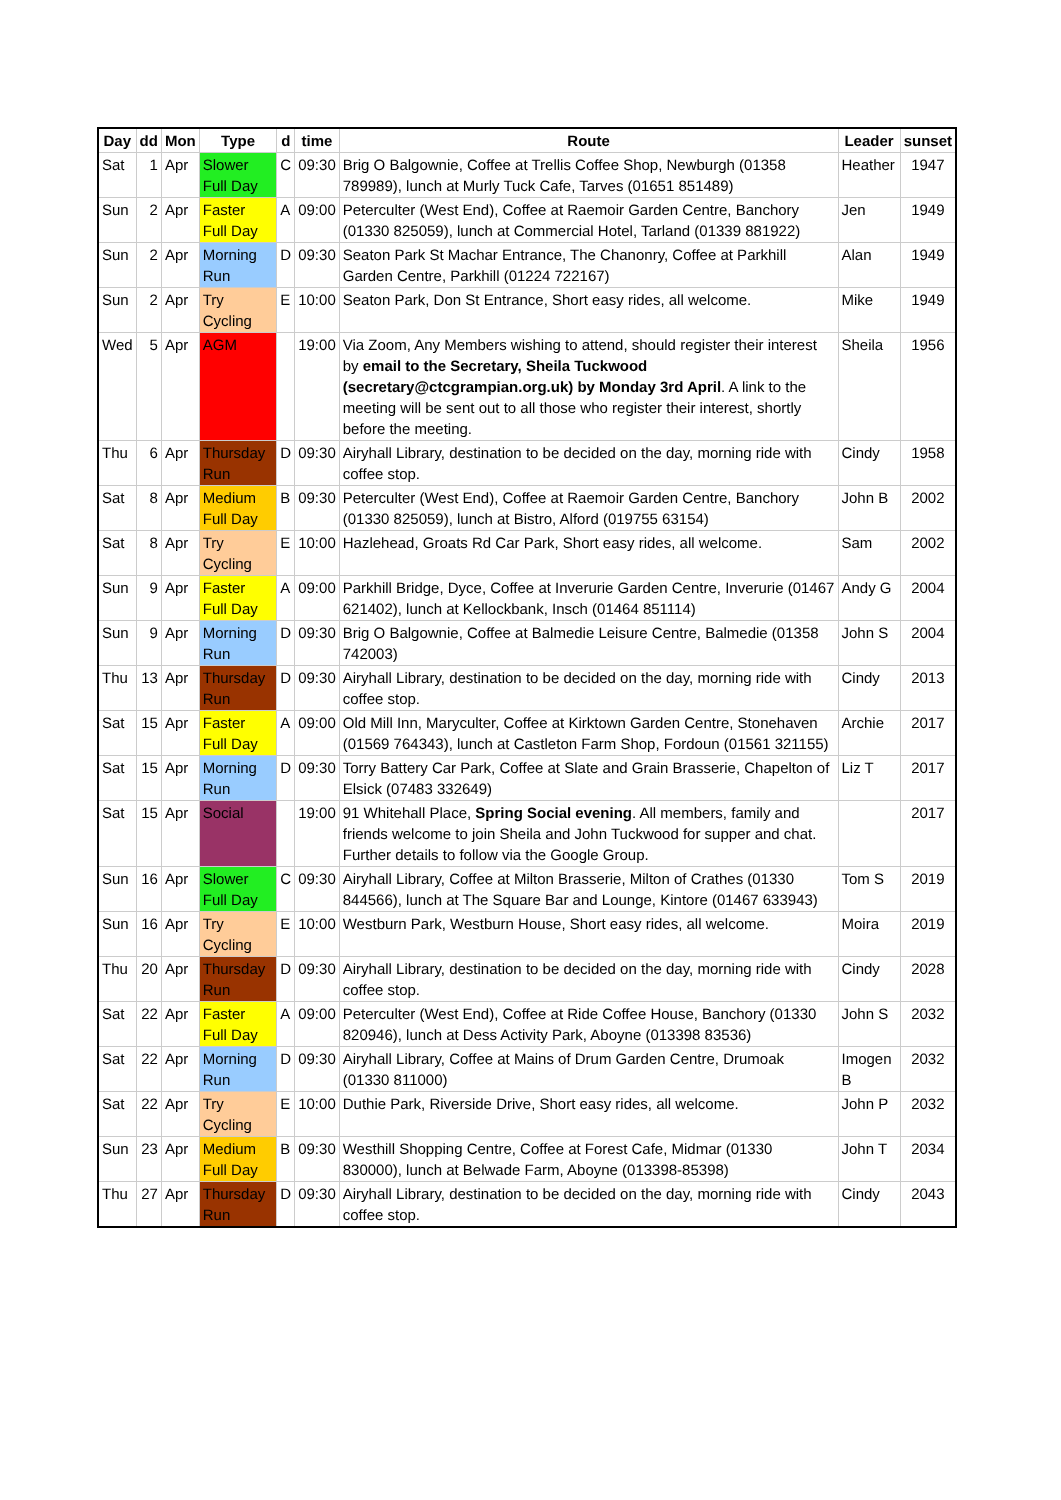| Day | dd | Mon | Type | d | time | Route | Leader | sunset |
| --- | --- | --- | --- | --- | --- | --- | --- | --- |
| Sat | 1 | Apr | Slower Full Day | C | 09:30 | Brig O Balgownie, Coffee at Trellis Coffee Shop, Newburgh (01358 789989), lunch at Murly Tuck Cafe, Tarves (01651 851489) | Heather | 1947 |
| Sun | 2 | Apr | Faster Full Day | A | 09:00 | Peterculter (West End), Coffee at Raemoir Garden Centre, Banchory (01330 825059), lunch at Commercial Hotel, Tarland (01339 881922) | Jen | 1949 |
| Sun | 2 | Apr | Morning Run | D | 09:30 | Seaton Park St Machar Entrance, The Chanonry, Coffee at Parkhill Garden Centre, Parkhill (01224 722167) | Alan | 1949 |
| Sun | 2 | Apr | Try Cycling | E | 10:00 | Seaton Park, Don St Entrance, Short easy rides, all welcome. | Mike | 1949 |
| Wed | 5 | Apr | AGM | | 19:00 | Via Zoom, Any Members wishing to attend, should register their interest by email to the Secretary, Sheila Tuckwood (secretary@ctcgrampian.org.uk) by Monday 3rd April . A link to the meeting will be sent out to all those who register their interest, shortly before the meeting. | Sheila | 1956 |
| Thu | 6 | Apr | Thursday Run | D | 09:30 | Airyhall Library, destination to be decided on the day, morning ride with coffee stop. | Cindy | 1958 |
| Sat | 8 | Apr | Medium Full Day | B | 09:30 | Peterculter (West End), Coffee at Raemoir Garden Centre, Banchory (01330 825059), lunch at Bistro, Alford (019755 63154) | John B | 2002 |
| Sat | 8 | Apr | Try Cycling | E | 10:00 | Hazlehead, Groats Rd Car Park, Short easy rides, all welcome. | Sam | 2002 |
| Sun | 9 | Apr | Faster Full Day | A | 09:00 | Parkhill Bridge, Dyce, Coffee at Inverurie Garden Centre, Inverurie (01467 621402), lunch at Kellockbank, Insch (01464 851114) | Andy G | 2004 |
| Sun | 9 | Apr | Morning Run | D | 09:30 | Brig O Balgownie, Coffee at Balmedie Leisure Centre, Balmedie (01358 742003) | John S | 2004 |
| Thu | 13 | Apr | Thursday Run | D | 09:30 | Airyhall Library, destination to be decided on the day, morning ride with coffee stop. | Cindy | 2013 |
| Sat | 15 | Apr | Faster Full Day | A | 09:00 | Old Mill Inn, Maryculter, Coffee at Kirktown Garden Centre, Stonehaven (01569 764343), lunch at Castleton Farm Shop, Fordoun (01561 321155) | Archie | 2017 |
| Sat | 15 | Apr | Morning Run | D | 09:30 | Torry Battery Car Park, Coffee at Slate and Grain Brasserie, Chapelton of Elsick (07483 332649) | Liz T | 2017 |
| Sat | 15 | Apr | Social | | 19:00 | 91 Whitehall Place, Spring Social evening . All members, family and friends welcome to join Sheila and John Tuckwood for supper and chat. Further details to follow via the Google Group. | | 2017 |
| Sun | 16 | Apr | Slower Full Day | C | 09:30 | Airyhall Library, Coffee at Milton Brasserie, Milton of Crathes (01330 844566), lunch at The Square Bar and Lounge, Kintore (01467 633943) | Tom S | 2019 |
| Sun | 16 | Apr | Try Cycling | E | 10:00 | Westburn Park, Westburn House, Short easy rides, all welcome. | Moira | 2019 |
| Thu | 20 | Apr | Thursday Run | D | 09:30 | Airyhall Library, destination to be decided on the day, morning ride with coffee stop. | Cindy | 2028 |
| Sat | 22 | Apr | Faster Full Day | A | 09:00 | Peterculter (West End), Coffee at Ride Coffee House, Banchory (01330 820946), lunch at Dess Activity Park, Aboyne (013398 83536) | John S | 2032 |
| Sat | 22 | Apr | Morning Run | D | 09:30 | Airyhall Library, Coffee at Mains of Drum Garden Centre, Drumoak (01330 811000) | Imogen B | 2032 |
| Sat | 22 | Apr | Try Cycling | E | 10:00 | Duthie Park, Riverside Drive, Short easy rides, all welcome. | John P | 2032 |
| Sun | 23 | Apr | Medium Full Day | B | 09:30 | Westhill Shopping Centre, Coffee at Forest Cafe, Midmar (01330 830000), lunch at Belwade Farm, Aboyne (013398-85398) | John T | 2034 |
| Thu | 27 | Apr | Thursday Run | D | 09:30 | Airyhall Library, destination to be decided on the day, morning ride with coffee stop. | Cindy | 2043 |